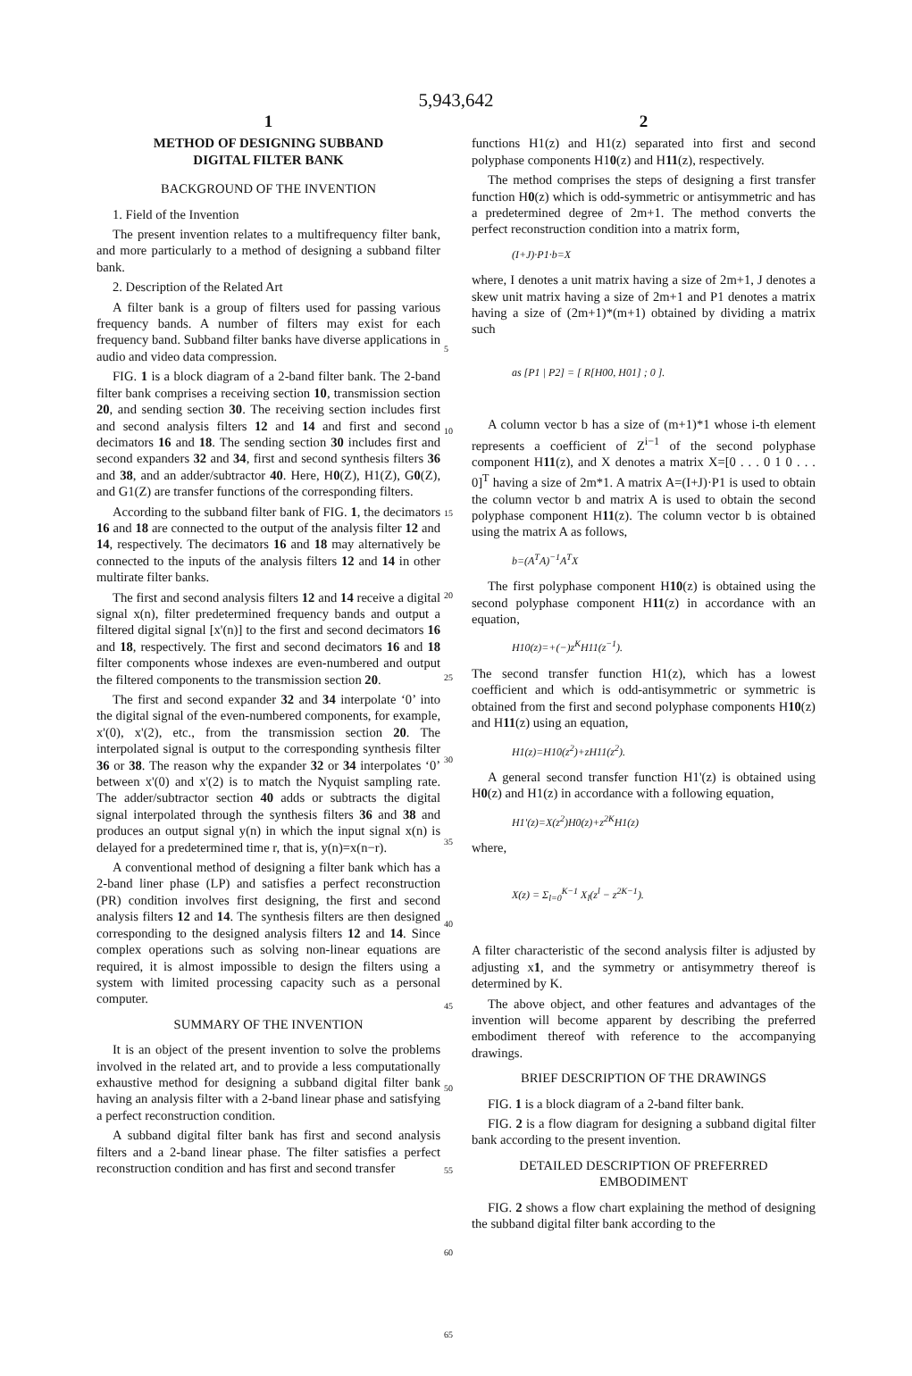5,943,642
1
METHOD OF DESIGNING SUBBAND
DIGITAL FILTER BANK
BACKGROUND OF THE INVENTION
1. Field of the Invention
The present invention relates to a multifrequency filter bank, and more particularly to a method of designing a subband filter bank.
2. Description of the Related Art
A filter bank is a group of filters used for passing various frequency bands. A number of filters may exist for each frequency band. Subband filter banks have diverse applications in audio and video data compression.
FIG. 1 is a block diagram of a 2-band filter bank. The 2-band filter bank comprises a receiving section 10, transmission section 20, and sending section 30. The receiving section includes first and second analysis filters 12 and 14 and first and second decimators 16 and 18. The sending section 30 includes first and second expanders 32 and 34, first and second synthesis filters 36 and 38, and an adder/subtractor 40. Here, H0(Z), H1(Z), G0(Z), and G1(Z) are transfer functions of the corresponding filters.
According to the subband filter bank of FIG. 1, the decimators 16 and 18 are connected to the output of the analysis filter 12 and 14, respectively. The decimators 16 and 18 may alternatively be connected to the inputs of the analysis filters 12 and 14 in other multirate filter banks.
The first and second analysis filters 12 and 14 receive a digital signal x(n), filter predetermined frequency bands and output a filtered digital signal [x'(n)] to the first and second decimators 16 and 18, respectively. The first and second decimators 16 and 18 filter components whose indexes are even-numbered and output the filtered components to the transmission section 20.
The first and second expander 32 and 34 interpolate ‘0’ into the digital signal of the even-numbered components, for example, x'(0), x'(2), etc., from the transmission section 20. The interpolated signal is output to the corresponding synthesis filter 36 or 38. The reason why the expander 32 or 34 interpolates ‘0’ between x'(0) and x'(2) is to match the Nyquist sampling rate. The adder/subtractor section 40 adds or subtracts the digital signal interpolated through the synthesis filters 36 and 38 and produces an output signal y(n) in which the input signal x(n) is delayed for a predetermined time r, that is, y(n)=x(n−r).
A conventional method of designing a filter bank which has a 2-band liner phase (LP) and satisfies a perfect reconstruction (PR) condition involves first designing, the first and second analysis filters 12 and 14. The synthesis filters are then designed corresponding to the designed analysis filters 12 and 14. Since complex operations such as solving non-linear equations are required, it is almost impossible to design the filters using a system with limited processing capacity such as a personal computer.
SUMMARY OF THE INVENTION
It is an object of the present invention to solve the problems involved in the related art, and to provide a less computationally exhaustive method for designing a subband digital filter bank having an analysis filter with a 2-band linear phase and satisfying a perfect reconstruction condition.
A subband digital filter bank has first and second analysis filters and a 2-band linear phase. The filter satisfies a perfect reconstruction condition and has first and second transfer
5
10
15
20
25
30
35
40
45
50
55
60
65
2
functions H1(z) and H1(z) separated into first and second polyphase components H10(z) and H11(z), respectively.
The method comprises the steps of designing a first transfer function H0(z) which is odd-symmetric or antisymmetric and has a predetermined degree of 2m+1. The method converts the perfect reconstruction condition into a matrix form,
(I+J)·P1·b=X
where, I denotes a unit matrix having a size of 2m+1, J denotes a skew unit matrix having a size of 2m+1 and P1 denotes a matrix having a size of (2m+1)*(m+1) obtained by dividing a matrix such
as [P1 | P2] = [ R[H00, H01] ; 0 ].
A column vector b has a size of (m+1)*1 whose i-th element represents a coefficient of Z<sup>i−1</sup> of the second polyphase component H11(z), and X denotes a matrix X=[0 . . . 0 1 0 . . . 0]<sup>T</sup> having a size of 2m*1. A matrix A=(I+J)·P1 is used to obtain the column vector b and matrix A is used to obtain the second polyphase component H11(z). The column vector b is obtained using the matrix A as follows,
b=(A<sup>T</sup>A)<sup>−1</sup>A<sup>T</sup>X
The first polyphase component H10(z) is obtained using the second polyphase component H11(z) in accordance with an equation,
H10(z)=+(−)z<sup>K</sup>H11(z<sup>−1</sup>).
The second transfer function H1(z), which has a lowest coefficient and which is odd-antisymmetric or symmetric is obtained from the first and second polyphase components H10(z) and H11(z) using an equation,
H1(z)=H10(z<sup>2</sup>)+zH11(z<sup>2</sup>).
A general second transfer function H1'(z) is obtained using H0(z) and H1(z) in accordance with a following equation,
H1'(z)=X(z<sup>2</sup>)H0(z)+z<sup>2K</sup>H1(z)
where,
X(z) = Σ<sub>l=0</sub><sup>K−1</sup> X<sub>l</sub>(z<sup>l</sup> − z<sup>2K−1</sup>).
A filter characteristic of the second analysis filter is adjusted by adjusting x1, and the symmetry or antisymmetry thereof is determined by K.
The above object, and other features and advantages of the invention will become apparent by describing the preferred embodiment thereof with reference to the accompanying drawings.
BRIEF DESCRIPTION OF THE DRAWINGS
FIG. 1 is a block diagram of a 2-band filter bank.
FIG. 2 is a flow diagram for designing a subband digital filter bank according to the present invention.
DETAILED DESCRIPTION OF PREFERRED
EMBODIMENT
FIG. 2 shows a flow chart explaining the method of designing the subband digital filter bank according to the